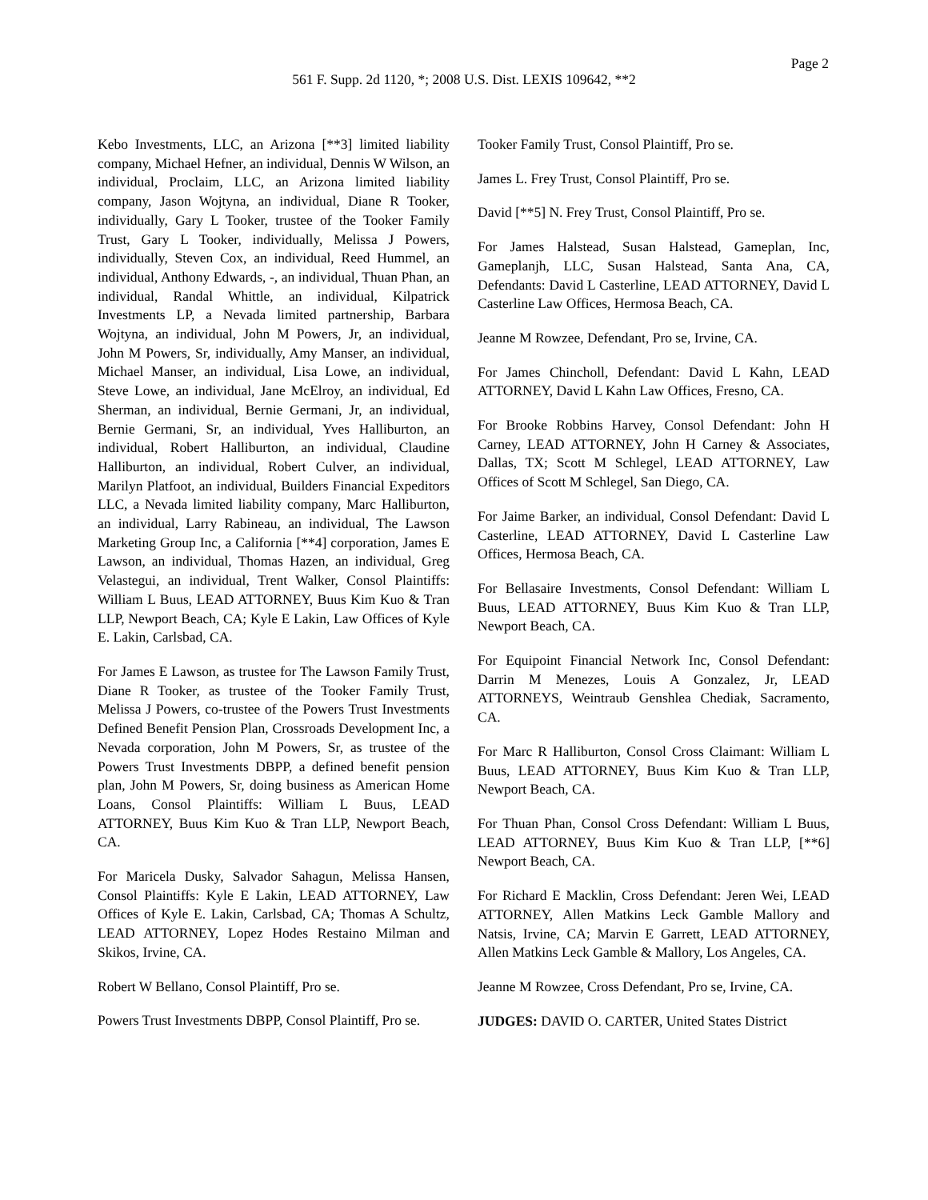Page 2
561 F. Supp. 2d 1120, *; 2008 U.S. Dist. LEXIS 109642, **2
Kebo Investments, LLC, an Arizona [**3] limited liability company, Michael Hefner, an individual, Dennis W Wilson, an individual, Proclaim, LLC, an Arizona limited liability company, Jason Wojtyna, an individual, Diane R Tooker, individually, Gary L Tooker, trustee of the Tooker Family Trust, Gary L Tooker, individually, Melissa J Powers, individually, Steven Cox, an individual, Reed Hummel, an individual, Anthony Edwards, -, an individual, Thuan Phan, an individual, Randal Whittle, an individual, Kilpatrick Investments LP, a Nevada limited partnership, Barbara Wojtyna, an individual, John M Powers, Jr, an individual, John M Powers, Sr, individually, Amy Manser, an individual, Michael Manser, an individual, Lisa Lowe, an individual, Steve Lowe, an individual, Jane McElroy, an individual, Ed Sherman, an individual, Bernie Germani, Jr, an individual, Bernie Germani, Sr, an individual, Yves Halliburton, an individual, Robert Halliburton, an individual, Claudine Halliburton, an individual, Robert Culver, an individual, Marilyn Platfoot, an individual, Builders Financial Expeditors LLC, a Nevada limited liability company, Marc Halliburton, an individual, Larry Rabineau, an individual, The Lawson Marketing Group Inc, a California [**4] corporation, James E Lawson, an individual, Thomas Hazen, an individual, Greg Velastegui, an individual, Trent Walker, Consol Plaintiffs: William L Buus, LEAD ATTORNEY, Buus Kim Kuo & Tran LLP, Newport Beach, CA; Kyle E Lakin, Law Offices of Kyle E. Lakin, Carlsbad, CA.
For James E Lawson, as trustee for The Lawson Family Trust, Diane R Tooker, as trustee of the Tooker Family Trust, Melissa J Powers, co-trustee of the Powers Trust Investments Defined Benefit Pension Plan, Crossroads Development Inc, a Nevada corporation, John M Powers, Sr, as trustee of the Powers Trust Investments DBPP, a defined benefit pension plan, John M Powers, Sr, doing business as American Home Loans, Consol Plaintiffs: William L Buus, LEAD ATTORNEY, Buus Kim Kuo & Tran LLP, Newport Beach, CA.
For Maricela Dusky, Salvador Sahagun, Melissa Hansen, Consol Plaintiffs: Kyle E Lakin, LEAD ATTORNEY, Law Offices of Kyle E. Lakin, Carlsbad, CA; Thomas A Schultz, LEAD ATTORNEY, Lopez Hodes Restaino Milman and Skikos, Irvine, CA.
Robert W Bellano, Consol Plaintiff, Pro se.
Powers Trust Investments DBPP, Consol Plaintiff, Pro se.
Tooker Family Trust, Consol Plaintiff, Pro se.
James L. Frey Trust, Consol Plaintiff, Pro se.
David [**5] N. Frey Trust, Consol Plaintiff, Pro se.
For James Halstead, Susan Halstead, Gameplan, Inc, Gameplanjh, LLC, Susan Halstead, Santa Ana, CA, Defendants: David L Casterline, LEAD ATTORNEY, David L Casterline Law Offices, Hermosa Beach, CA.
Jeanne M Rowzee, Defendant, Pro se, Irvine, CA.
For James Chincholl, Defendant: David L Kahn, LEAD ATTORNEY, David L Kahn Law Offices, Fresno, CA.
For Brooke Robbins Harvey, Consol Defendant: John H Carney, LEAD ATTORNEY, John H Carney & Associates, Dallas, TX; Scott M Schlegel, LEAD ATTORNEY, Law Offices of Scott M Schlegel, San Diego, CA.
For Jaime Barker, an individual, Consol Defendant: David L Casterline, LEAD ATTORNEY, David L Casterline Law Offices, Hermosa Beach, CA.
For Bellasaire Investments, Consol Defendant: William L Buus, LEAD ATTORNEY, Buus Kim Kuo & Tran LLP, Newport Beach, CA.
For Equipoint Financial Network Inc, Consol Defendant: Darrin M Menezes, Louis A Gonzalez, Jr, LEAD ATTORNEYS, Weintraub Genshlea Chediak, Sacramento, CA.
For Marc R Halliburton, Consol Cross Claimant: William L Buus, LEAD ATTORNEY, Buus Kim Kuo & Tran LLP, Newport Beach, CA.
For Thuan Phan, Consol Cross Defendant: William L Buus, LEAD ATTORNEY, Buus Kim Kuo & Tran LLP, [**6] Newport Beach, CA.
For Richard E Macklin, Cross Defendant: Jeren Wei, LEAD ATTORNEY, Allen Matkins Leck Gamble Mallory and Natsis, Irvine, CA; Marvin E Garrett, LEAD ATTORNEY, Allen Matkins Leck Gamble & Mallory, Los Angeles, CA.
Jeanne M Rowzee, Cross Defendant, Pro se, Irvine, CA.
JUDGES: DAVID O. CARTER, United States District